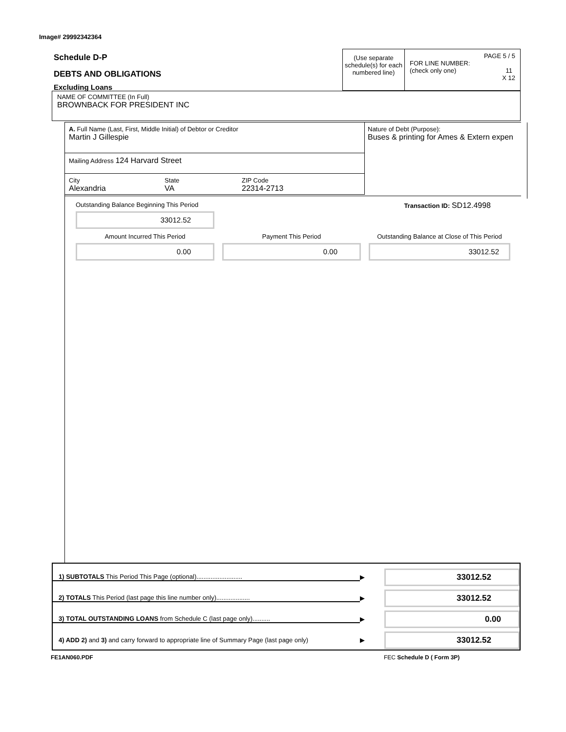Image# 29992342364
Schedule D-P
DEBTS AND OBLIGATIONS
Excluding Loans
(Use separate schedule(s) for each numbered line)
PAGE 5 / 5
FOR LINE NUMBER:
(check only one) 11
X 12
NAME OF COMMITTEE (In Full)
BROWNBACK FOR PRESIDENT INC
A. Full Name (Last, First, Middle Initial) of Debtor or Creditor
Martin J Gillespie
Mailing Address 124 Harvard Street
City
Alexandria
State
VA
ZIP Code
22314-2713
Nature of Debt (Purpose):
Buses & printing for Ames & Extern expen
Outstanding Balance Beginning This Period
33012.52
Transaction ID: SD12.4998
Amount Incurred This Period
0.00
Payment This Period
0.00
Outstanding Balance at Close of This Period
33012.52
1) SUBTOTALS This Period This Page (optional)..........................
▶
33012.52
2) TOTALS This Period (last page this line number only)...................
▶
33012.52
3) TOTAL OUTSTANDING LOANS from Schedule C (last page only)..........
▶
0.00
4) ADD 2) and 3) and carry forward to appropriate line of Summary Page (last page only)
▶
33012.52
FE1AN060.PDF FEC Schedule D ( Form 3P)